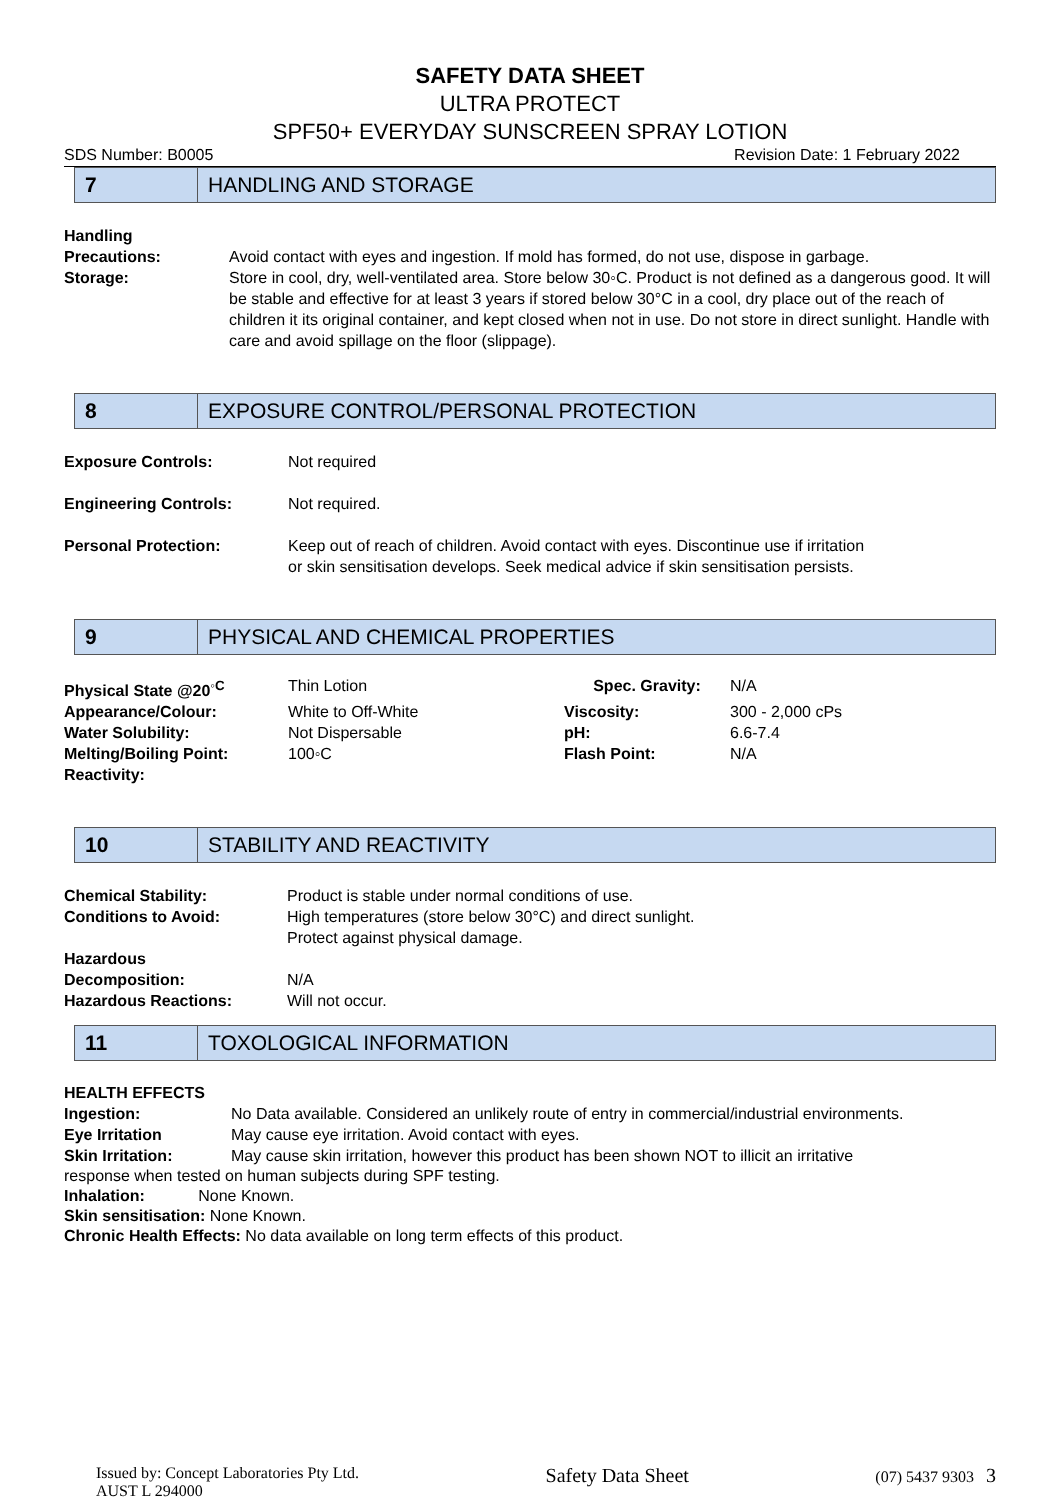SAFETY DATA SHEET
ULTRA PROTECT
SPF50+ EVERYDAY SUNSCREEN SPRAY LOTION
SDS Number: B0005 Revision Date: 1 February 2022
7
HANDLING AND STORAGE
| Handling Precautions: | Avoid contact with eyes and ingestion. If mold has formed, do not use, dispose in garbage. |
| Storage: | Store in cool, dry, well-ventilated area. Store below 30◦C. Product is not defined as a dangerous good. It will be stable and effective for at least 3 years if stored below 30°C in a cool, dry place out of the reach of children it its original container, and kept closed when not in use. Do not store in direct sunlight. Handle with care and avoid spillage on the floor (slippage). |
8
EXPOSURE CONTROL/PERSONAL PROTECTION
| Exposure Controls: | Not required |
| Engineering Controls: | Not required. |
| Personal Protection: | Keep out of reach of children. Avoid contact with eyes. Discontinue use if irritation or skin sensitisation develops. Seek medical advice if skin sensitisation persists. |
9
PHYSICAL AND CHEMICAL PROPERTIES
| Physical State @20<sup>◦C</sup> | Thin Lotion | Spec. Gravity: | N/A |
| Appearance/Colour: | White to Off-White | Viscosity: | 300 - 2,000 cPs |
| Water Solubility: | Not Dispersable | pH: | 6.6-7.4 |
| Melting/Boiling Point: | 100◦C | Flash Point: | N/A |
| Reactivity: | | | |
10
STABILITY AND REACTIVITY
| Chemical Stability: | Product is stable under normal conditions of use. |
| Conditions to Avoid: | High temperatures (store below 30°C) and direct sunlight. Protect against physical damage. |
| Hazardous Decomposition: | N/A |
| Hazardous Reactions: | Will not occur. |
11
TOXOLOGICAL INFORMATION
HEALTH EFFECTS
| Ingestion: | No Data available. Considered an unlikely route of entry in commercial/industrial environments. |
| Eye Irritation | May cause eye irritation. Avoid contact with eyes. |
| Skin Irritation: | May cause skin irritation, however this product has been shown NOT to illicit an irritative |
response when tested on human subjects during SPF testing.
Inhalation: None Known.
Skin sensitisation: None Known.
Chronic Health Effects: No data available on long term effects of this product.
Issued by: Concept Laboratories Pty Ltd.
AUST L 294000 Safety Data Sheet (07) 5437 9303 3